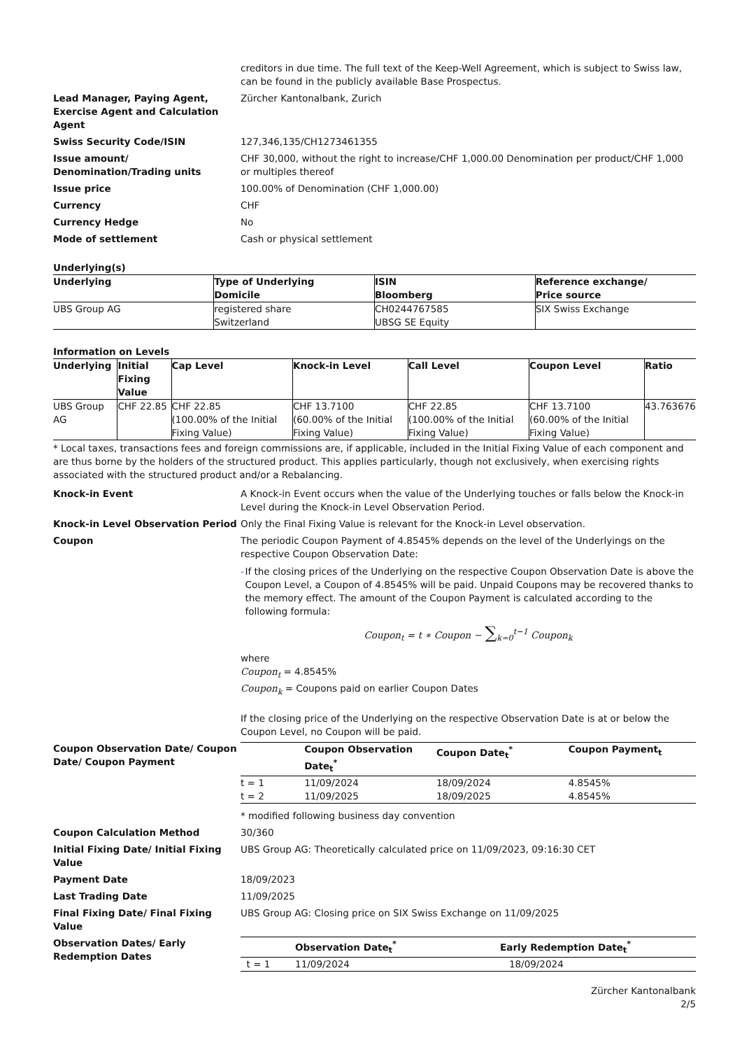creditors in due time. The full text of the Keep-Well Agreement, which is subject to Swiss law, can be found in the publicly available Base Prospectus.
Lead Manager, Paying Agent, Exercise Agent and Calculation Agent
Zürcher Kantonalbank, Zurich
Swiss Security Code/ISIN 127,346,135/CH1273461355
Issue amount/ Denomination/Trading units
CHF 30,000, without the right to increase/CHF 1,000.00 Denomination per product/CHF 1,000 or multiples thereof
Issue price 100.00% of Denomination (CHF 1,000.00)
Currency CHF
Currency Hedge No
Mode of settlement Cash or physical settlement
Underlying(s)
| Underlying | Type of Underlying Domicile | ISIN Bloomberg | Reference exchange/ Price source |
| --- | --- | --- | --- |
| UBS Group AG | registered share Switzerland | CH0244767585 UBSG SE Equity | SIX Swiss Exchange |
Information on Levels
| Underlying | Initial Fixing Value | Cap Level | Knock-in Level | Call Level | Coupon Level | Ratio |
| --- | --- | --- | --- | --- | --- | --- |
| UBS Group AG | CHF 22.85 | CHF 22.85 (100.00% of the Initial Fixing Value) | CHF 13.7100 (60.00% of the Initial Fixing Value) | CHF 22.85 (100.00% of the Initial Fixing Value) | CHF 13.7100 (60.00% of the Initial Fixing Value) | 43.763676 |
* Local taxes, transactions fees and foreign commissions are, if applicable, included in the Initial Fixing Value of each component and are thus borne by the holders of the structured product. This applies particularly, though not exclusively, when exercising rights associated with the structured product and/or a Rebalancing.
Knock-in Event A Knock-in Event occurs when the value of the Underlying touches or falls below the Knock-in Level during the Knock-in Level Observation Period.
Knock-in Level Observation Period Only the Final Fixing Value is relevant for the Knock-in Level observation.
Coupon The periodic Coupon Payment of 4.8545% depends on the level of the Underlyings on the respective Coupon Observation Date:
- If the closing prices of the Underlying on the respective Coupon Observation Date is above the Coupon Level, a Coupon of 4.8545% will be paid. Unpaid Coupons may be recovered thanks to the memory effect. The amount of the Coupon Payment is calculated according to the following formula:
Coupon<sub>t</sub> = t ∗ Coupon − ∑<sub>k=0</sub><sup>t−1</sup> Coupon<sub>k</sub>
where
Coupon<sub>t</sub> = 4.8545%
Coupon<sub>k</sub> = Coupons paid on earlier Coupon Dates
If the closing price of the Underlying on the respective Observation Date is at or below the Coupon Level, no Coupon will be paid.
Coupon Observation Date/ Coupon Date/ Coupon Payment
| | Coupon Observation Date<sub>t</sub><sup>*</sup> | Coupon Date<sub>t</sub><sup>*</sup> | Coupon Payment<sub>t</sub> |
| --- | --- | --- | --- |
| t = 1 | 11/09/2024 | 18/09/2024 | 4.8545% |
| t = 2 | 11/09/2025 | 18/09/2025 | 4.8545% |
* modified following business day convention
Coupon Calculation Method 30/360
Initial Fixing Date/ Initial Fixing Value
UBS Group AG: Theoretically calculated price on 11/09/2023, 09:16:30 CET
Payment Date 18/09/2023
Last Trading Date 11/09/2025
Final Fixing Date/ Final Fixing Value
UBS Group AG: Closing price on SIX Swiss Exchange on 11/09/2025
Observation Dates/ Early Redemption Dates
| | Observation Date<sub>t</sub><sup>*</sup> | Early Redemption Date<sub>t</sub><sup>*</sup> |
| --- | --- | --- |
| t = 1 | 11/09/2024 | 18/09/2024 |
Zürcher Kantonalbank
2/5